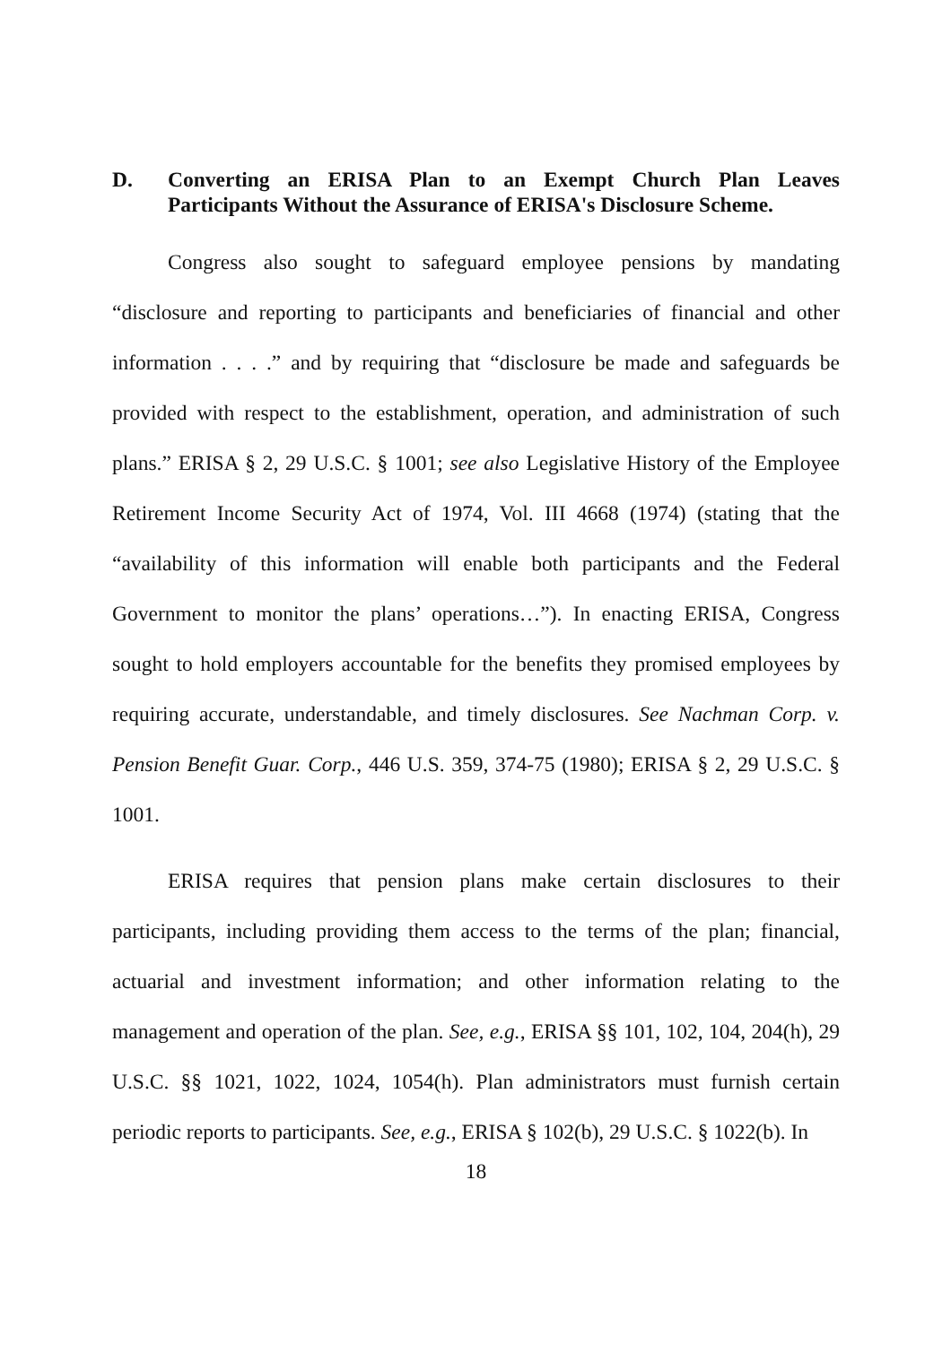D. Converting an ERISA Plan to an Exempt Church Plan Leaves Participants Without the Assurance of ERISA's Disclosure Scheme.
Congress also sought to safeguard employee pensions by mandating “disclosure and reporting to participants and beneficiaries of financial and other information . . . .” and by requiring that “disclosure be made and safeguards be provided with respect to the establishment, operation, and administration of such plans.” ERISA § 2, 29 U.S.C. § 1001; see also Legislative History of the Employee Retirement Income Security Act of 1974, Vol. III 4668 (1974) (stating that the “availability of this information will enable both participants and the Federal Government to monitor the plans’ operations…”). In enacting ERISA, Congress sought to hold employers accountable for the benefits they promised employees by requiring accurate, understandable, and timely disclosures. See Nachman Corp. v. Pension Benefit Guar. Corp., 446 U.S. 359, 374-75 (1980); ERISA § 2, 29 U.S.C. § 1001.
ERISA requires that pension plans make certain disclosures to their participants, including providing them access to the terms of the plan; financial, actuarial and investment information; and other information relating to the management and operation of the plan. See, e.g., ERISA §§ 101, 102, 104, 204(h), 29 U.S.C. §§ 1021, 1022, 1024, 1054(h). Plan administrators must furnish certain periodic reports to participants. See, e.g., ERISA § 102(b), 29 U.S.C. § 1022(b). In
18